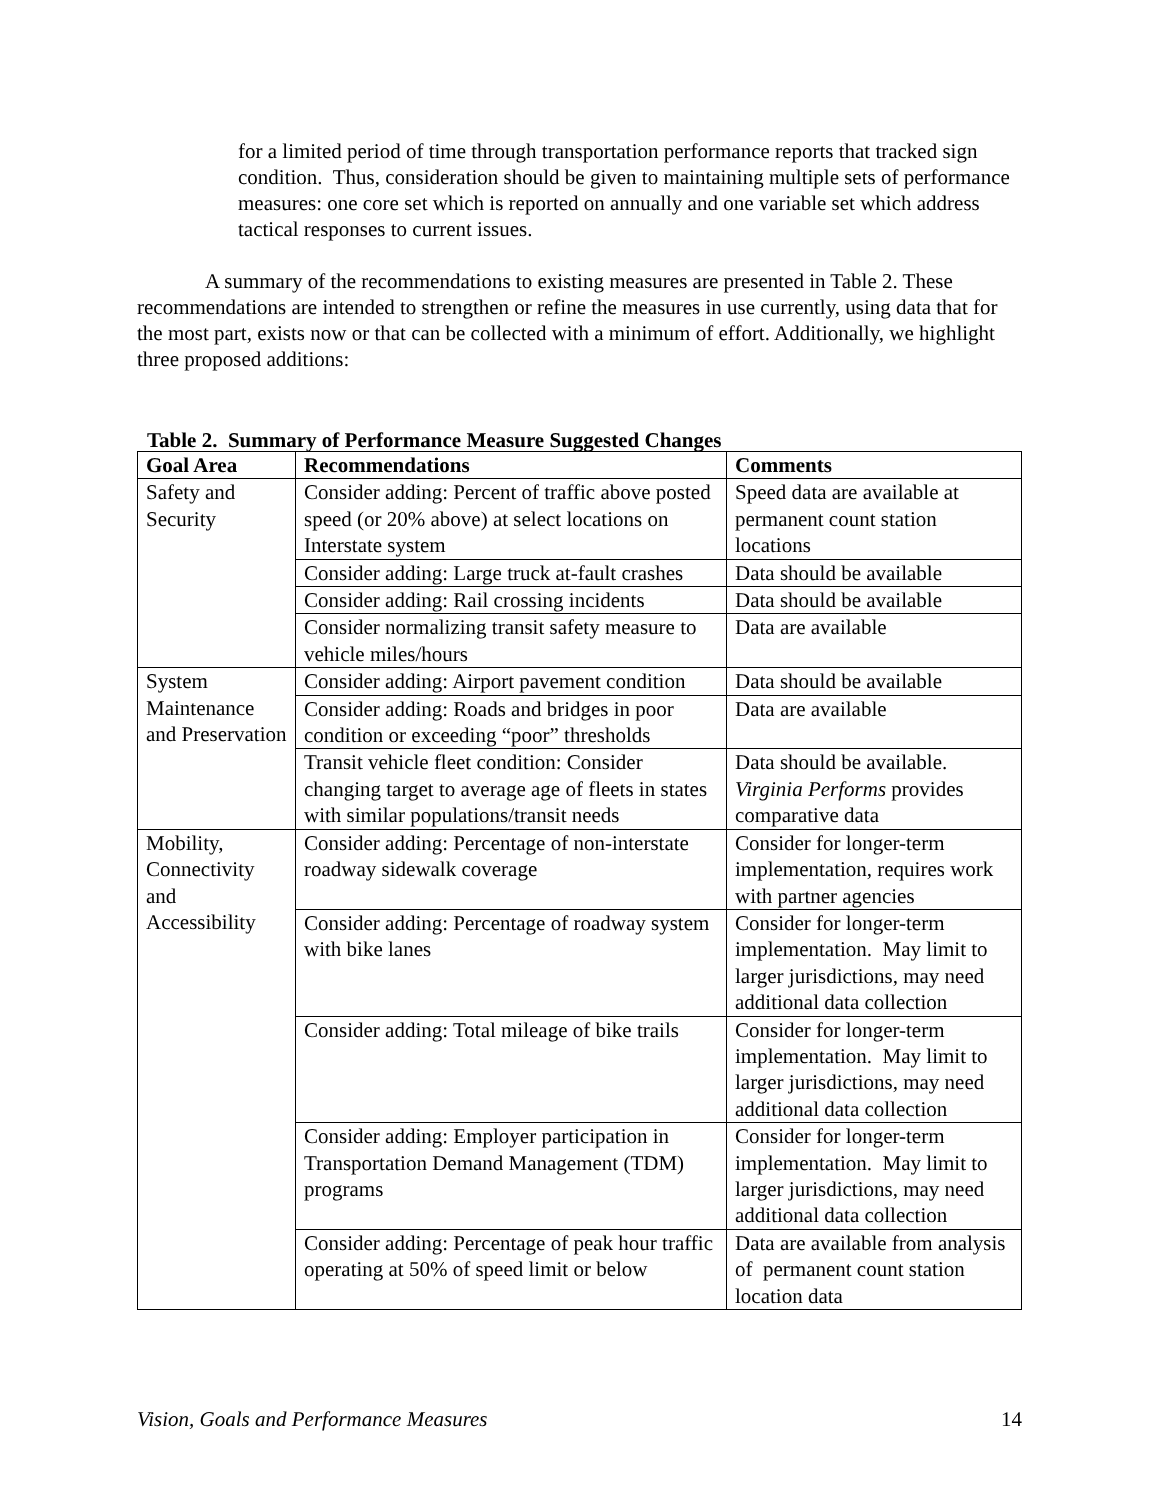for a limited period of time through transportation performance reports that tracked sign condition. Thus, consideration should be given to maintaining multiple sets of performance measures: one core set which is reported on annually and one variable set which address tactical responses to current issues.
A summary of the recommendations to existing measures are presented in Table 2. These recommendations are intended to strengthen or refine the measures in use currently, using data that for the most part, exists now or that can be collected with a minimum of effort. Additionally, we highlight three proposed additions:
Table 2. Summary of Performance Measure Suggested Changes
| Goal Area | Recommendations | Comments |
| --- | --- | --- |
| Safety and Security | Consider adding: Percent of traffic above posted speed (or 20% above) at select locations on Interstate system | Speed data are available at permanent count station locations |
| | Consider adding: Large truck at-fault crashes | Data should be available |
| | Consider adding: Rail crossing incidents | Data should be available |
| | Consider normalizing transit safety measure to vehicle miles/hours | Data are available |
| System Maintenance and Preservation | Consider adding: Airport pavement condition | Data should be available |
| | Consider adding: Roads and bridges in poor condition or exceeding “poor” thresholds | Data are available |
| | Transit vehicle fleet condition: Consider changing target to average age of fleets in states with similar populations/transit needs | Data should be available. Virginia Performs provides comparative data |
| Mobility, Connectivity and Accessibility | Consider adding: Percentage of non-interstate roadway sidewalk coverage | Consider for longer-term implementation, requires work with partner agencies |
| | Consider adding: Percentage of roadway system with bike lanes | Consider for longer-term implementation. May limit to larger jurisdictions, may need additional data collection |
| | Consider adding: Total mileage of bike trails | Consider for longer-term implementation. May limit to larger jurisdictions, may need additional data collection |
| | Consider adding: Employer participation in Transportation Demand Management (TDM) programs | Consider for longer-term implementation. May limit to larger jurisdictions, may need additional data collection |
| | Consider adding: Percentage of peak hour traffic operating at 50% of speed limit or below | Data are available from analysis of permanent count station location data |
Vision, Goals and Performance Measures 14